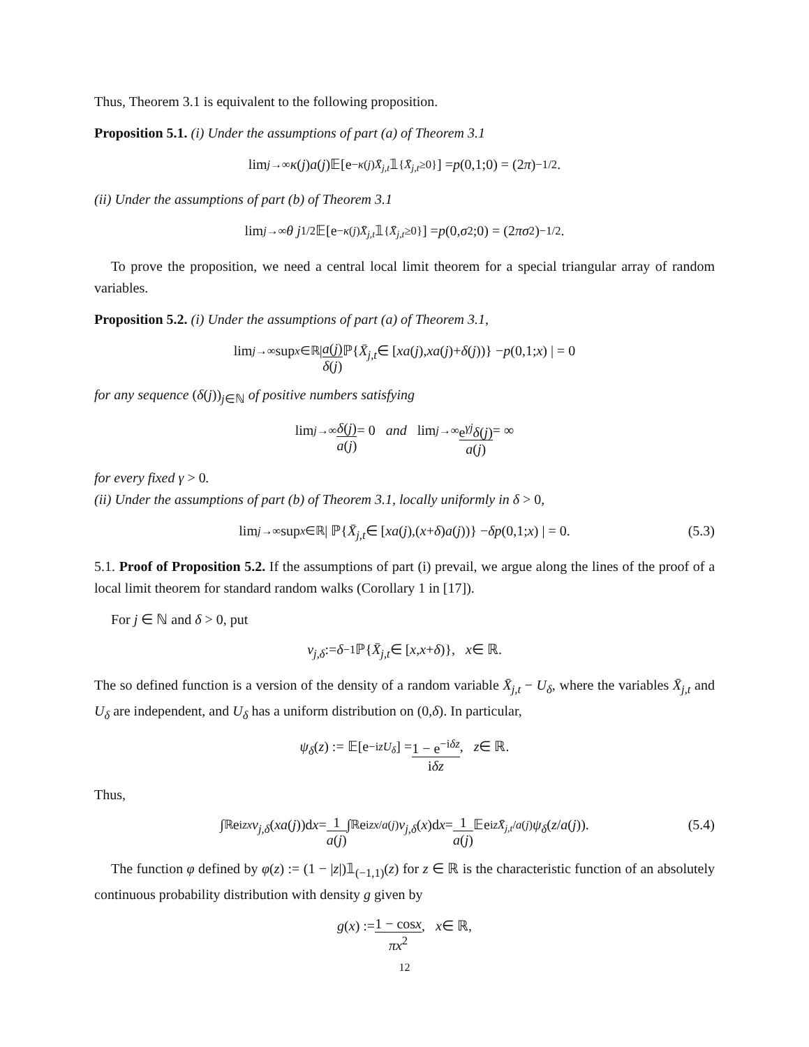Thus, Theorem 3.1 is equivalent to the following proposition.
Proposition 5.1. (i) Under the assumptions of part (a) of Theorem 3.1
lim<sub>j→∞</sub> κ (j) a (j)𝔼[e<sup>−κ(j)X̄<sub>j,t</sub></sup> 𝟙<sub>{X̄<sub>j,t</sub>≥0}</sub>] = p (0,1;0) = (2 π)<sup>−1/2</sup>.
(ii) Under the assumptions of part (b) of Theorem 3.1
lim<sub>j→∞</sub> θ j<sup>1/2</sup>𝔼[e<sup>−κ(j)X̄<sub>j,t</sub></sup> 𝟙<sub>{X̄<sub>j,t</sub>≥0}</sub>] = p (0, σ<sup>2</sup>;0) = (2 πσ<sup>2</sup>)<sup>−1/2</sup>.
To prove the proposition, we need a central local limit theorem for a special triangular array of random variables.
Proposition 5.2. (i) Under the assumptions of part (a) of Theorem 3.1,
lim<sub>j→∞</sub> sup<sub>x∈ℝ</sub> | a(j) δ(j) ℙ{ X̄<sub>j,t</sub> ∈ [xa (j), xa (j)+ δ (j))} − p (0,1; x) | = 0
for any sequence (δ(j))<sub>j∈ℕ</sub> of positive numbers satisfying
lim<sub>j→∞</sub> δ(j) a(j) = 0 and lim<sub>j→∞</sub> e<sup>γj</sup>δ(j) a(j) = ∞
for every fixed γ > 0.
(ii) Under the assumptions of part (b) of Theorem 3.1, locally uniformly in δ > 0,
lim<sub>j→∞</sub> sup<sub>x∈ℝ</sub> | ℙ{ X̄<sub>j,t</sub> ∈ [xa (j),(x + δ) a (j))} − δp (0,1; x) | = 0. (5.3)
5.1. Proof of Proposition 5.2. If the assumptions of part (i) prevail, we argue along the lines of the proof of a local limit theorem for standard random walks (Corollary 1 in [17]).
For j ∈ ℕ and δ > 0, put
v<sub>j,δ</sub> := δ<sup>−1</sup>ℙ{ X̄<sub>j,t</sub> ∈ [x, x + δ)}, x ∈ ℝ.
The so defined function is a version of the density of a random variable X̄<sub>j,t</sub> − U<sub>δ</sub>, where the variables X̄<sub>j,t</sub> and U<sub>δ</sub> are independent, and U<sub>δ</sub> has a uniform distribution on (0,δ). In particular,
ψ<sub>δ</sub> (z) := 𝔼[e<sup>−izU<sub>δ</sub></sup>] = 1 − e<sup>−iδz</sup> iδz, z ∈ ℝ.
Thus,
∫<sub>ℝ</sub> e<sup>izx</sup> v<sub>j,δ</sub> (xa (j))d x = 1 a(j) ∫<sub>ℝ</sub> e<sup>izx/a(j)</sup> v<sub>j,δ</sub> (x)d x = 1 a(j) 𝔼e<sup>izX̄<sub>j,t</sub>/a(j)</sup> ψ<sub>δ</sub> (z / a (j)). (5.4)
The function φ defined by φ(z) := (1 − |z|)𝟙<sub>(−1,1)</sub>(z) for z ∈ ℝ is the characteristic function of an absolutely continuous probability distribution with density g given by
g (x) := 1 − cosx πx<sup>2</sup>, x ∈ ℝ,
12